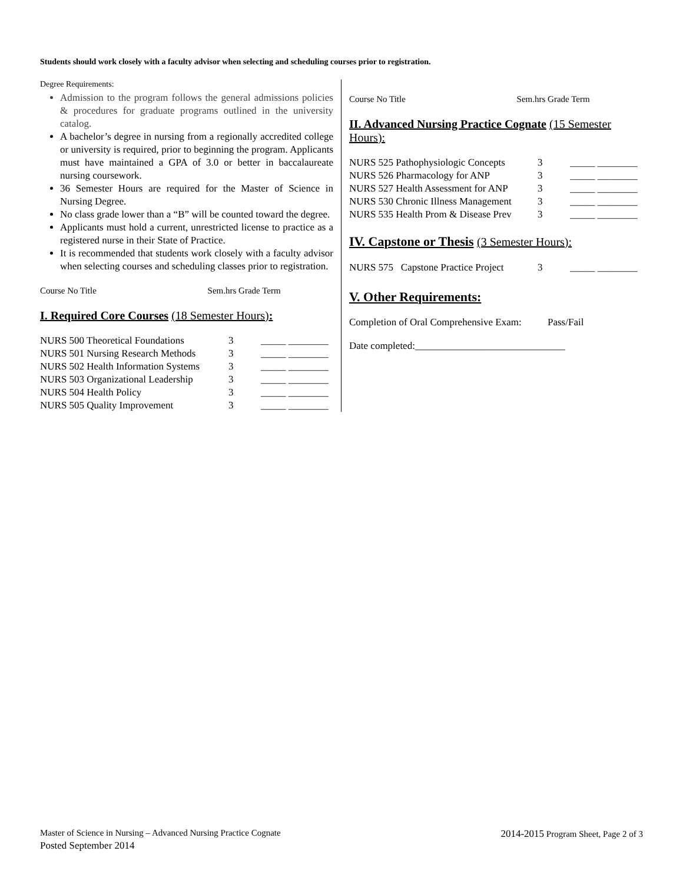Students should work closely with a faculty advisor when selecting and scheduling courses prior to registration.
Degree Requirements:
Admission to the program follows the general admissions policies & procedures for graduate programs outlined in the university catalog.
A bachelor’s degree in nursing from a regionally accredited college or university is required, prior to beginning the program. Applicants must have maintained a GPA of 3.0 or better in baccalaureate nursing coursework.
36 Semester Hours are required for the Master of Science in Nursing Degree.
No class grade lower than a “B” will be counted toward the degree.
Applicants must hold a current, unrestricted license to practice as a registered nurse in their State of Practice.
It is recommended that students work closely with a faculty advisor when selecting courses and scheduling classes prior to registration.
Course No Title Sem.hrs Grade Term
I. Required Core Courses (18 Semester Hours):
| NURS 500 Theoretical Foundations | 3 | _____ ________ |
| NURS 501 Nursing Research Methods | 3 | _____ ________ |
| NURS 502 Health Information Systems | 3 | _____ ________ |
| NURS 503 Organizational Leadership | 3 | _____ ________ |
| NURS 504 Health Policy | 3 | _____ ________ |
| NURS 505 Quality Improvement | 3 | _____ ________ |
Course No Title Sem.hrs Grade Term
II. Advanced Nursing Practice Cognate (15 Semester Hours):
| NURS 525 Pathophysiologic Concepts | 3 | _____ ________ |
| NURS 526 Pharmacology for ANP | 3 | _____ ________ |
| NURS 527 Health Assessment for ANP | 3 | _____ ________ |
| NURS 530 Chronic Illness Management | 3 | _____ ________ |
| NURS 535 Health Prom & Disease Prev | 3 | _____ ________ |
IV. Capstone or Thesis (3 Semester Hours):
| NURS 575 Capstone Practice Project | 3 | _____ ________ |
V. Other Requirements:
Completion of Oral Comprehensive Exam: Pass/Fail
Date completed:______________________________
Master of Science in Nursing – Advanced Nursing Practice Cognate 2014-2015 Program Sheet, Page 2 of 3
Posted September 2014